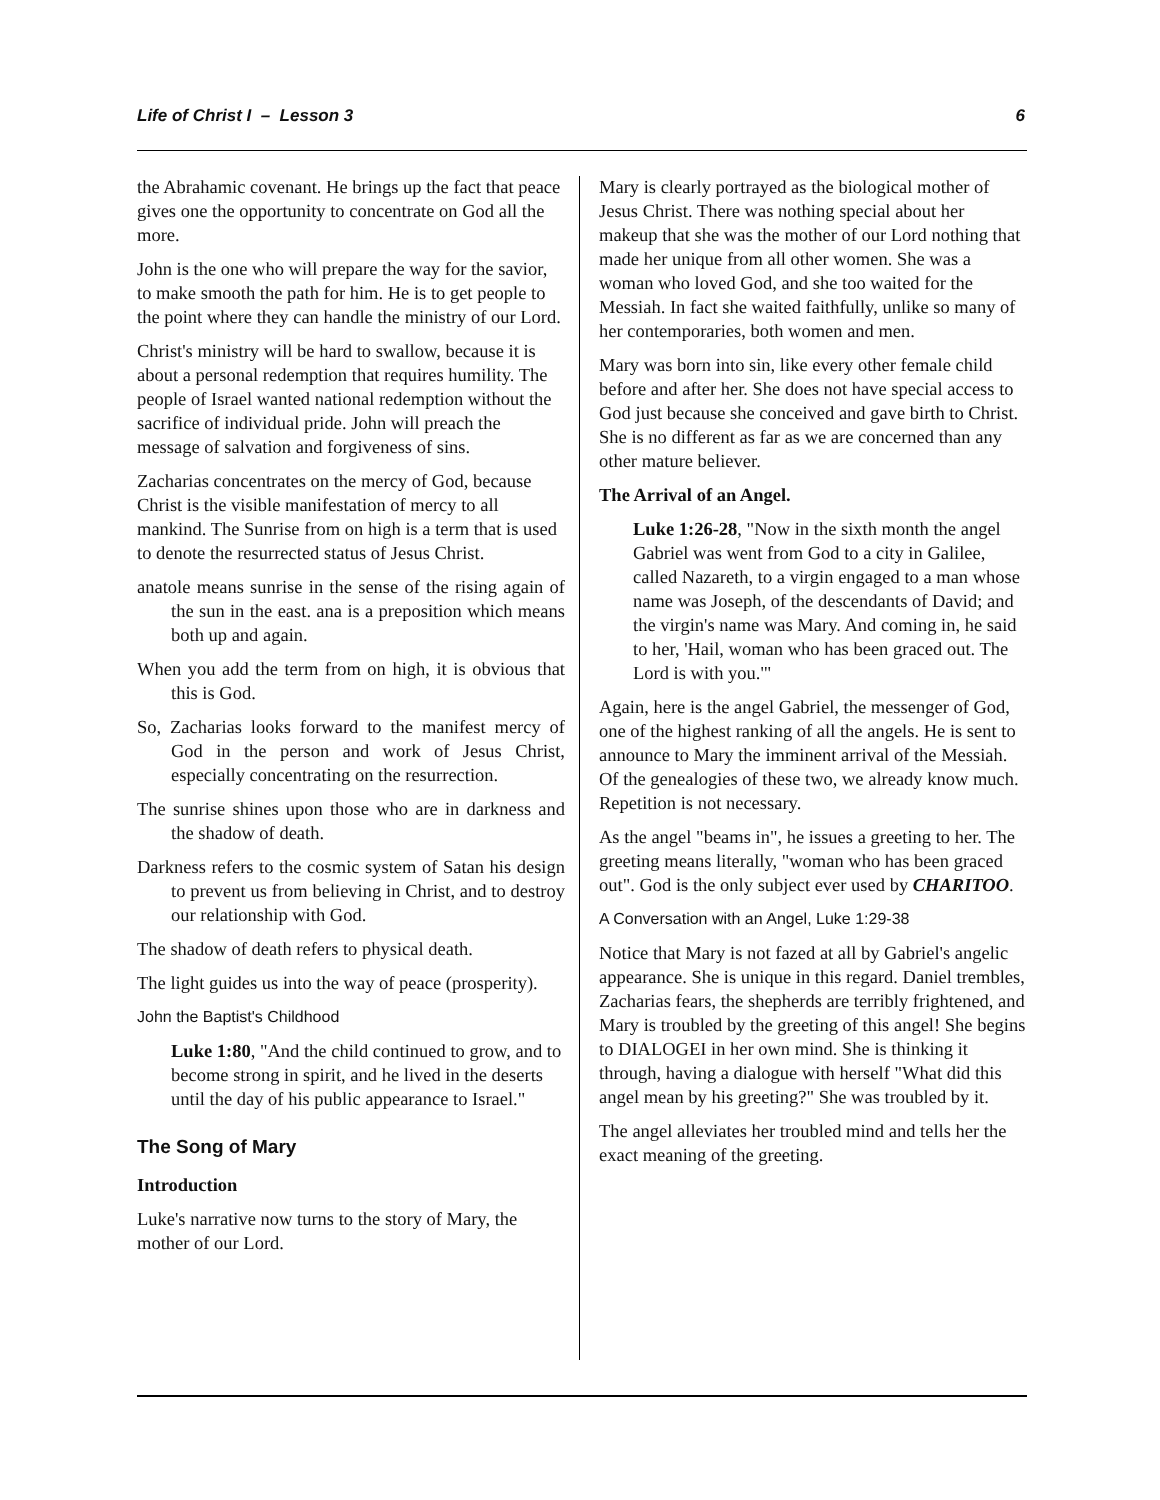Life of Christ I – Lesson 3 6
the Abrahamic covenant. He brings up the fact that peace gives one the opportunity to concentrate on God all the more.
John is the one who will prepare the way for the savior, to make smooth the path for him. He is to get people to the point where they can handle the ministry of our Lord.
Christ's ministry will be hard to swallow, because it is about a personal redemption that requires humility. The people of Israel wanted national redemption without the sacrifice of individual pride. John will preach the message of salvation and forgiveness of sins.
Zacharias concentrates on the mercy of God, because Christ is the visible manifestation of mercy to all mankind. The Sunrise from on high is a term that is used to denote the resurrected status of Jesus Christ.
anatole means sunrise in the sense of the rising again of the sun in the east. ana is a preposition which means both up and again.
When you add the term from on high, it is obvious that this is God.
So, Zacharias looks forward to the manifest mercy of God in the person and work of Jesus Christ, especially concentrating on the resurrection.
The sunrise shines upon those who are in darkness and the shadow of death.
Darkness refers to the cosmic system of Satan his design to prevent us from believing in Christ, and to destroy our relationship with God.
The shadow of death refers to physical death.
The light guides us into the way of peace (prosperity).
John the Baptist's Childhood
Luke 1:80, "And the child continued to grow, and to become strong in spirit, and he lived in the deserts until the day of his public appearance to Israel."
The Song of Mary
Introduction
Luke's narrative now turns to the story of Mary, the mother of our Lord.
Mary is clearly portrayed as the biological mother of Jesus Christ. There was nothing special about her makeup that she was the mother of our Lord nothing that made her unique from all other women. She was a woman who loved God, and she too waited for the Messiah. In fact she waited faithfully, unlike so many of her contemporaries, both women and men.
Mary was born into sin, like every other female child before and after her. She does not have special access to God just because she conceived and gave birth to Christ. She is no different as far as we are concerned than any other mature believer.
The Arrival of an Angel.
Luke 1:26-28, "Now in the sixth month the angel Gabriel was went from God to a city in Galilee, called Nazareth, to a virgin engaged to a man whose name was Joseph, of the descendants of David; and the virgin's name was Mary. And coming in, he said to her, 'Hail, woman who has been graced out. The Lord is with you.'"
Again, here is the angel Gabriel, the messenger of God, one of the highest ranking of all the angels. He is sent to announce to Mary the imminent arrival of the Messiah. Of the genealogies of these two, we already know much. Repetition is not necessary.
As the angel "beams in", he issues a greeting to her. The greeting means literally, "woman who has been graced out". God is the only subject ever used by CHARITOO.
A Conversation with an Angel, Luke 1:29-38
Notice that Mary is not fazed at all by Gabriel's angelic appearance. She is unique in this regard. Daniel trembles, Zacharias fears, the shepherds are terribly frightened, and Mary is troubled by the greeting of this angel! She begins to DIALOGEI in her own mind. She is thinking it through, having a dialogue with herself "What did this angel mean by his greeting?" She was troubled by it.
The angel alleviates her troubled mind and tells her the exact meaning of the greeting.